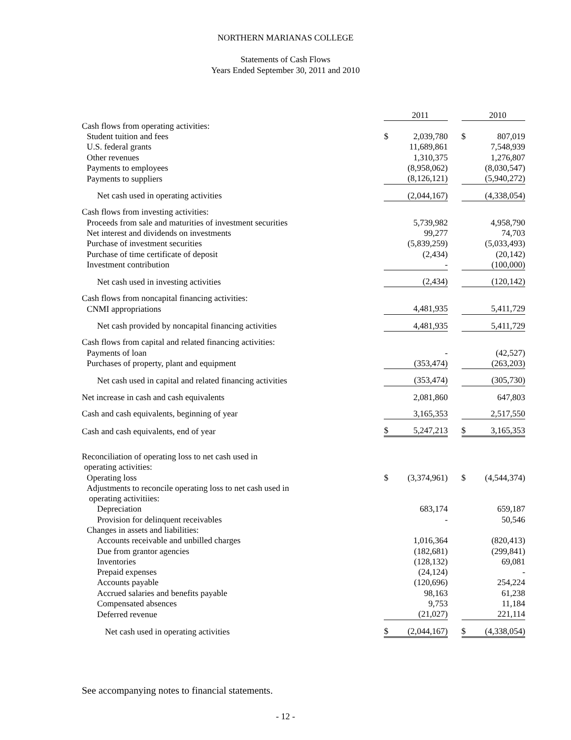NORTHERN MARIANAS COLLEGE
Statements of Cash Flows
Years Ended September 30, 2011 and 2010
| | | 2011 | | | 2010 |
| Cash flows from operating activities: | | | | | |
| Student tuition and fees | $ | 2,039,780 | | $ | 807,019 |
| U.S. federal grants | | 11,689,861 | | | 7,548,939 |
| Other revenues | | 1,310,375 | | | 1,276,807 |
| Payments to employees | | (8,958,062) | | | (8,030,547) |
| Payments to suppliers | | (8,126,121) | | | (5,940,272) |
| Net cash used in operating activities | | (2,044,167) | | | (4,338,054) |
| Cash flows from investing activities: | | | | | |
| Proceeds from sale and maturities of investment securities | | 5,739,982 | | | 4,958,790 |
| Net interest and dividends on investments | | 99,277 | | | 74,703 |
| Purchase of investment securities | | (5,839,259) | | | (5,033,493) |
| Purchase of time certificate of deposit | | (2,434) | | | (20,142) |
| Investment contribution | | - | | | (100,000) |
| Net cash used in investing activities | | (2,434) | | | (120,142) |
| Cash flows from noncapital financing activities: | | | | | |
| CNMI appropriations | | 4,481,935 | | | 5,411,729 |
| Net cash provided by noncapital financing activities | | 4,481,935 | | | 5,411,729 |
| Cash flows from capital and related financing activities: | | | | | |
| Payments of loan | | - | | | (42,527) |
| Purchases of property, plant and equipment | | (353,474) | | | (263,203) |
| Net cash used in capital and related financing activities | | (353,474) | | | (305,730) |
| Net increase in cash and cash equivalents | | 2,081,860 | | | 647,803 |
| Cash and cash equivalents, beginning of year | | 3,165,353 | | | 2,517,550 |
| Cash and cash equivalents, end of year | $ | 5,247,213 | | $ | 3,165,353 |
| Reconciliation of operating loss to net cash used in operating activities: | | | | | |
| Operating loss | $ | (3,374,961) | | $ | (4,544,374) |
| Adjustments to reconcile operating loss to net cash used in operating activitiies: | | | | | |
| Depreciation | | 683,174 | | | 659,187 |
| Provision for delinquent receivables | | - | | | 50,546 |
| Changes in assets and liabilities: | | | | | |
| Accounts receivable and unbilled charges | | 1,016,364 | | | (820,413) |
| Due from grantor agencies | | (182,681) | | | (299,841) |
| Inventories | | (128,132) | | | 69,081 |
| Prepaid expenses | | (24,124) | | | - |
| Accounts payable | | (120,696) | | | 254,224 |
| Accrued salaries and benefits payable | | 98,163 | | | 61,238 |
| Compensated absences | | 9,753 | | | 11,184 |
| Deferred revenue | | (21,027) | | | 221,114 |
| Net cash used in operating activities | $ | (2,044,167) | | $ | (4,338,054) |
See accompanying notes to financial statements.
- 12 -